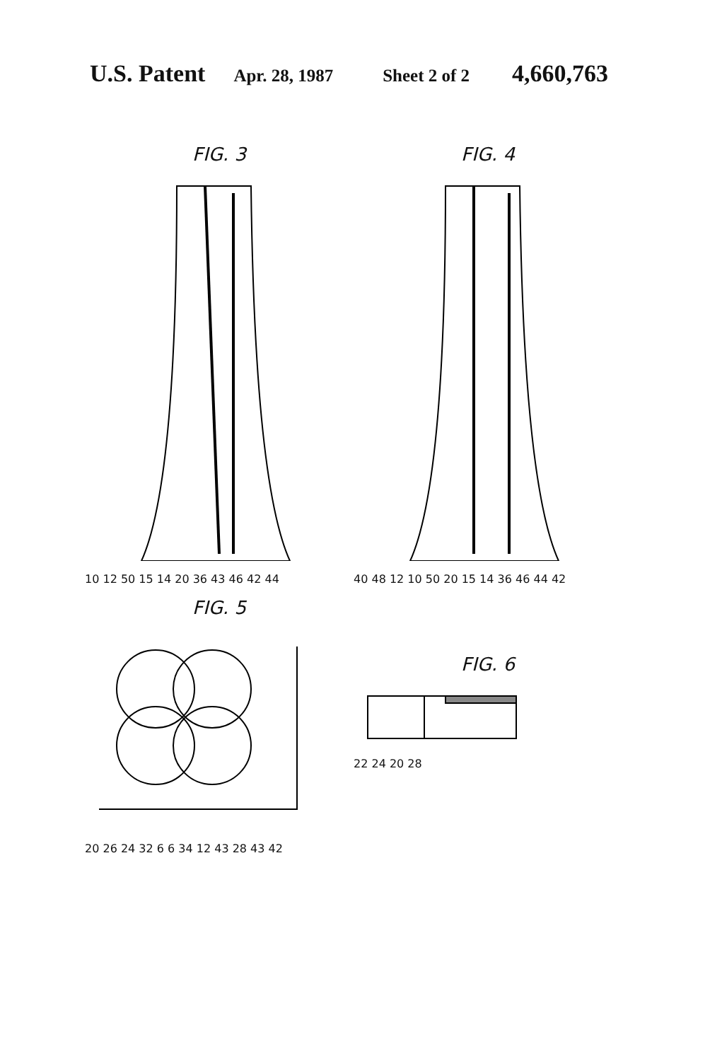U.S. Patent Apr. 28, 1987 Sheet 2 of 2 4,660,763
FIG. 3
10 12 50 15 14 20 36 43 46 42 44
FIG. 4
40 48 12 10 50 20 15 14 36 46 44 42
FIG. 5
20 26 24 32 6 6 34 12 43 28 43 42
FIG. 6
22 24 20 28